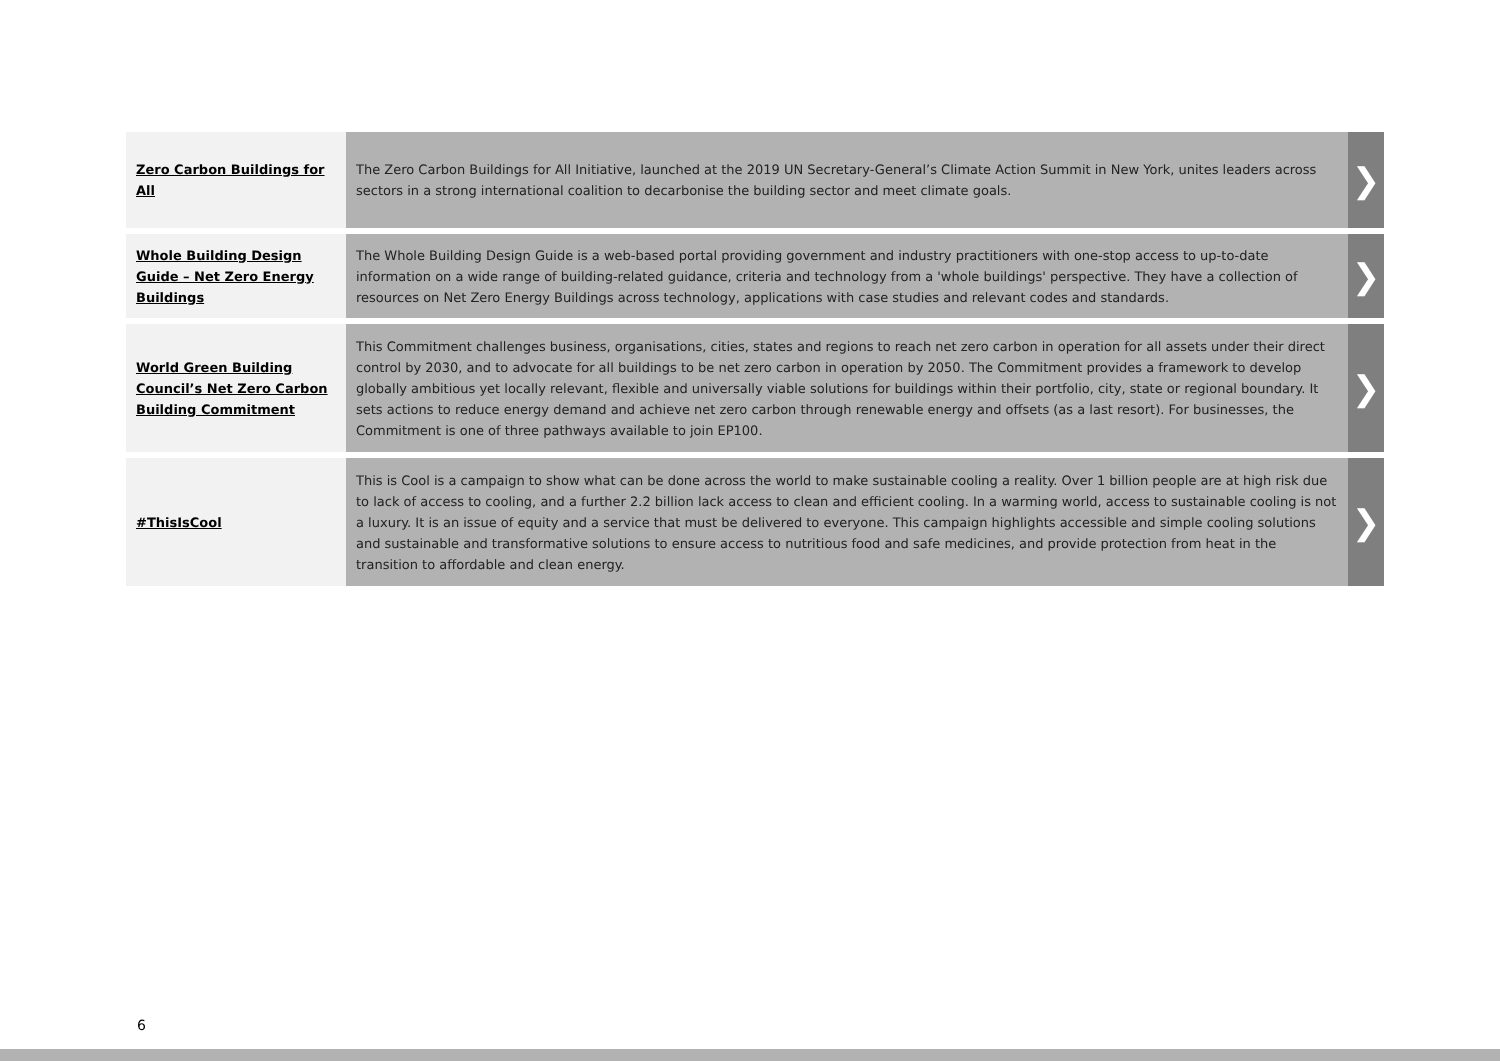| Zero Carbon Buildings for All | The Zero Carbon Buildings for All Initiative, launched at the 2019 UN Secretary-General’s Climate Action Summit in New York, unites leaders across sectors in a strong international coalition to decarbonise the building sector and meet climate goals. | ❯ |
| Whole Building Design Guide – Net Zero Energy Buildings | The Whole Building Design Guide is a web-based portal providing government and industry practitioners with one-stop access to up-to-date information on a wide range of building-related guidance, criteria and technology from a 'whole buildings' perspective. They have a collection of resources on Net Zero Energy Buildings across technology, applications with case studies and relevant codes and standards. | ❯ |
| World Green Building Council’s Net Zero Carbon Building Commitment | This Commitment challenges business, organisations, cities, states and regions to reach net zero carbon in operation for all assets under their direct control by 2030, and to advocate for all buildings to be net zero carbon in operation by 2050. The Commitment provides a framework to develop globally ambitious yet locally relevant, flexible and universally viable solutions for buildings within their portfolio, city, state or regional boundary. It sets actions to reduce energy demand and achieve net zero carbon through renewable energy and offsets (as a last resort). For businesses, the Commitment is one of three pathways available to join EP100. | ❯ |
| #ThisIsCool | This is Cool is a campaign to show what can be done across the world to make sustainable cooling a reality. Over 1 billion people are at high risk due to lack of access to cooling, and a further 2.2 billion lack access to clean and efficient cooling. In a warming world, access to sustainable cooling is not a luxury. It is an issue of equity and a service that must be delivered to everyone. This campaign highlights accessible and simple cooling solutions and sustainable and transformative solutions to ensure access to nutritious food and safe medicines, and provide protection from heat in the transition to affordable and clean energy. | ❯ |
6